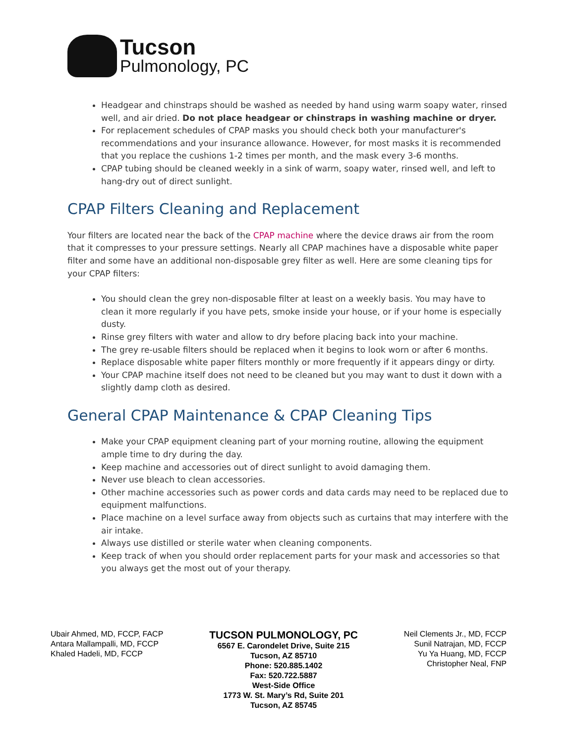Tucson
Pulmonology, PC
Headgear and chinstraps should be washed as needed by hand using warm soapy water, rinsed well, and air dried. Do not place headgear or chinstraps in washing machine or dryer.
For replacement schedules of CPAP masks you should check both your manufacturer's recommendations and your insurance allowance. However, for most masks it is recommended that you replace the cushions 1-2 times per month, and the mask every 3-6 months.
CPAP tubing should be cleaned weekly in a sink of warm, soapy water, rinsed well, and left to hang-dry out of direct sunlight.
CPAP Filters Cleaning and Replacement
Your filters are located near the back of the CPAP machine where the device draws air from the room that it compresses to your pressure settings. Nearly all CPAP machines have a disposable white paper filter and some have an additional non-disposable grey filter as well. Here are some cleaning tips for your CPAP filters:
You should clean the grey non-disposable filter at least on a weekly basis. You may have to clean it more regularly if you have pets, smoke inside your house, or if your home is especially dusty.
Rinse grey filters with water and allow to dry before placing back into your machine.
The grey re-usable filters should be replaced when it begins to look worn or after 6 months.
Replace disposable white paper filters monthly or more frequently if it appears dingy or dirty.
Your CPAP machine itself does not need to be cleaned but you may want to dust it down with a slightly damp cloth as desired.
General CPAP Maintenance & CPAP Cleaning Tips
Make your CPAP equipment cleaning part of your morning routine, allowing the equipment ample time to dry during the day.
Keep machine and accessories out of direct sunlight to avoid damaging them.
Never use bleach to clean accessories.
Other machine accessories such as power cords and data cards may need to be replaced due to equipment malfunctions.
Place machine on a level surface away from objects such as curtains that may interfere with the air intake.
Always use distilled or sterile water when cleaning components.
Keep track of when you should order replacement parts for your mask and accessories so that you always get the most out of your therapy.
Ubair Ahmed, MD, FCCP, FACP
Antara Mallampalli, MD, FCCP
Khaled Hadeli, MD, FCCP
TUCSON PULMONOLOGY, PC
6567 E. Carondelet Drive, Suite 215
Tucson, AZ 85710
Phone: 520.885.1402
Fax: 520.722.5887
West-Side Office
1773 W. St. Mary’s Rd, Suite 201
Tucson, AZ 85745
Neil Clements Jr., MD, FCCP
Sunil Natrajan, MD, FCCP
Yu Ya Huang, MD, FCCP
Christopher Neal, FNP